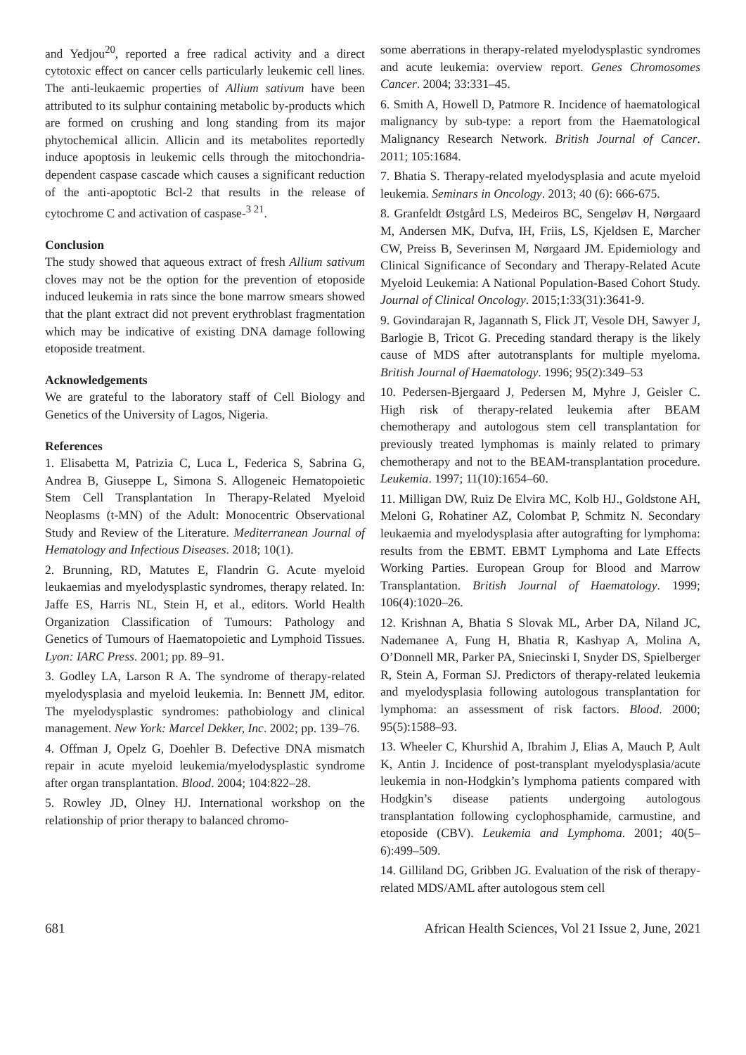and Yedjou<sup>20</sup>, reported a free radical activity and a direct cytotoxic effect on cancer cells particularly leukemic cell lines. The anti-leukaemic properties of Allium sativum have been attributed to its sulphur containing metabolic by-products which are formed on crushing and long standing from its major phytochemical allicin. Allicin and its metabolites reportedly induce apoptosis in leukemic cells through the mitochondria-dependent caspase cascade which causes a significant reduction of the anti-apoptotic Bcl-2 that results in the release of cytochrome C and activation of caspase-<sup>3 21</sup>.
Conclusion
The study showed that aqueous extract of fresh Allium sativum cloves may not be the option for the prevention of etoposide induced leukemia in rats since the bone marrow smears showed that the plant extract did not prevent erythroblast fragmentation which may be indicative of existing DNA damage following etoposide treatment.
Acknowledgements
We are grateful to the laboratory staff of Cell Biology and Genetics of the University of Lagos, Nigeria.
References
1. Elisabetta M, Patrizia C, Luca L, Federica S, Sabrina G, Andrea B, Giuseppe L, Simona S. Allogeneic Hematopoietic Stem Cell Transplantation In Therapy-Related Myeloid Neoplasms (t-MN) of the Adult: Monocentric Observational Study and Review of the Literature. Mediterranean Journal of Hematology and Infectious Diseases. 2018; 10(1).
2. Brunning, RD, Matutes E, Flandrin G. Acute myeloid leukaemias and myelodysplastic syndromes, therapy related. In: Jaffe ES, Harris NL, Stein H, et al., editors. World Health Organization Classification of Tumours: Pathology and Genetics of Tumours of Haematopoietic and Lymphoid Tissues. Lyon: IARC Press. 2001; pp. 89–91.
3. Godley LA, Larson R A. The syndrome of therapy-related myelodysplasia and myeloid leukemia. In: Bennett JM, editor. The myelodysplastic syndromes: pathobiology and clinical management. New York: Marcel Dekker, Inc. 2002; pp. 139–76.
4. Offman J, Opelz G, Doehler B. Defective DNA mismatch repair in acute myeloid leukemia/myelodysplastic syndrome after organ transplantation. Blood. 2004; 104:822–28.
5. Rowley JD, Olney HJ. International workshop on the relationship of prior therapy to balanced chromo-
some aberrations in therapy-related myelodysplastic syndromes and acute leukemia: overview report. Genes Chromosomes Cancer. 2004; 33:331–45.
6. Smith A, Howell D, Patmore R. Incidence of haematological malignancy by sub-type: a report from the Haematological Malignancy Research Network. British Journal of Cancer. 2011; 105:1684.
7. Bhatia S. Therapy-related myelodysplasia and acute myeloid leukemia. Seminars in Oncology. 2013; 40 (6): 666-675.
8. Granfeldt Østgård LS, Medeiros BC, Sengeløv H, Nørgaard M, Andersen MK, Dufva, IH, Friis, LS, Kjeldsen E, Marcher CW, Preiss B, Severinsen M, Nørgaard JM. Epidemiology and Clinical Significance of Secondary and Therapy-Related Acute Myeloid Leukemia: A National Population-Based Cohort Study. Journal of Clinical Oncology. 2015;1:33(31):3641-9.
9. Govindarajan R, Jagannath S, Flick JT, Vesole DH, Sawyer J, Barlogie B, Tricot G. Preceding standard therapy is the likely cause of MDS after autotransplants for multiple myeloma. British Journal of Haematology. 1996; 95(2):349–53
10. Pedersen-Bjergaard J, Pedersen M, Myhre J, Geisler C. High risk of therapy-related leukemia after BEAM chemotherapy and autologous stem cell transplantation for previously treated lymphomas is mainly related to primary chemotherapy and not to the BEAM-transplantation procedure. Leukemia. 1997; 11(10):1654–60.
11. Milligan DW, Ruiz De Elvira MC, Kolb HJ., Goldstone AH, Meloni G, Rohatiner AZ, Colombat P, Schmitz N. Secondary leukaemia and myelodysplasia after autografting for lymphoma: results from the EBMT. EBMT Lymphoma and Late Effects Working Parties. European Group for Blood and Marrow Transplantation. British Journal of Haematology. 1999; 106(4):1020–26.
12. Krishnan A, Bhatia S Slovak ML, Arber DA, Niland JC, Nademanee A, Fung H, Bhatia R, Kashyap A, Molina A, O’Donnell MR, Parker PA, Sniecinski I, Snyder DS, Spielberger R, Stein A, Forman SJ. Predictors of therapy-related leukemia and myelodysplasia following autologous transplantation for lymphoma: an assessment of risk factors. Blood. 2000; 95(5):1588–93.
13. Wheeler C, Khurshid A, Ibrahim J, Elias A, Mauch P, Ault K, Antin J. Incidence of post-transplant myelodysplasia/acute leukemia in non-Hodgkin’s lymphoma patients compared with Hodgkin’s disease patients undergoing autologous transplantation following cyclophosphamide, carmustine, and etoposide (CBV). Leukemia and Lymphoma. 2001; 40(5–6):499–509.
14. Gilliland DG, Gribben JG. Evaluation of the risk of therapy-related MDS/AML after autologous stem cell
681 African Health Sciences, Vol 21 Issue 2, June, 2021